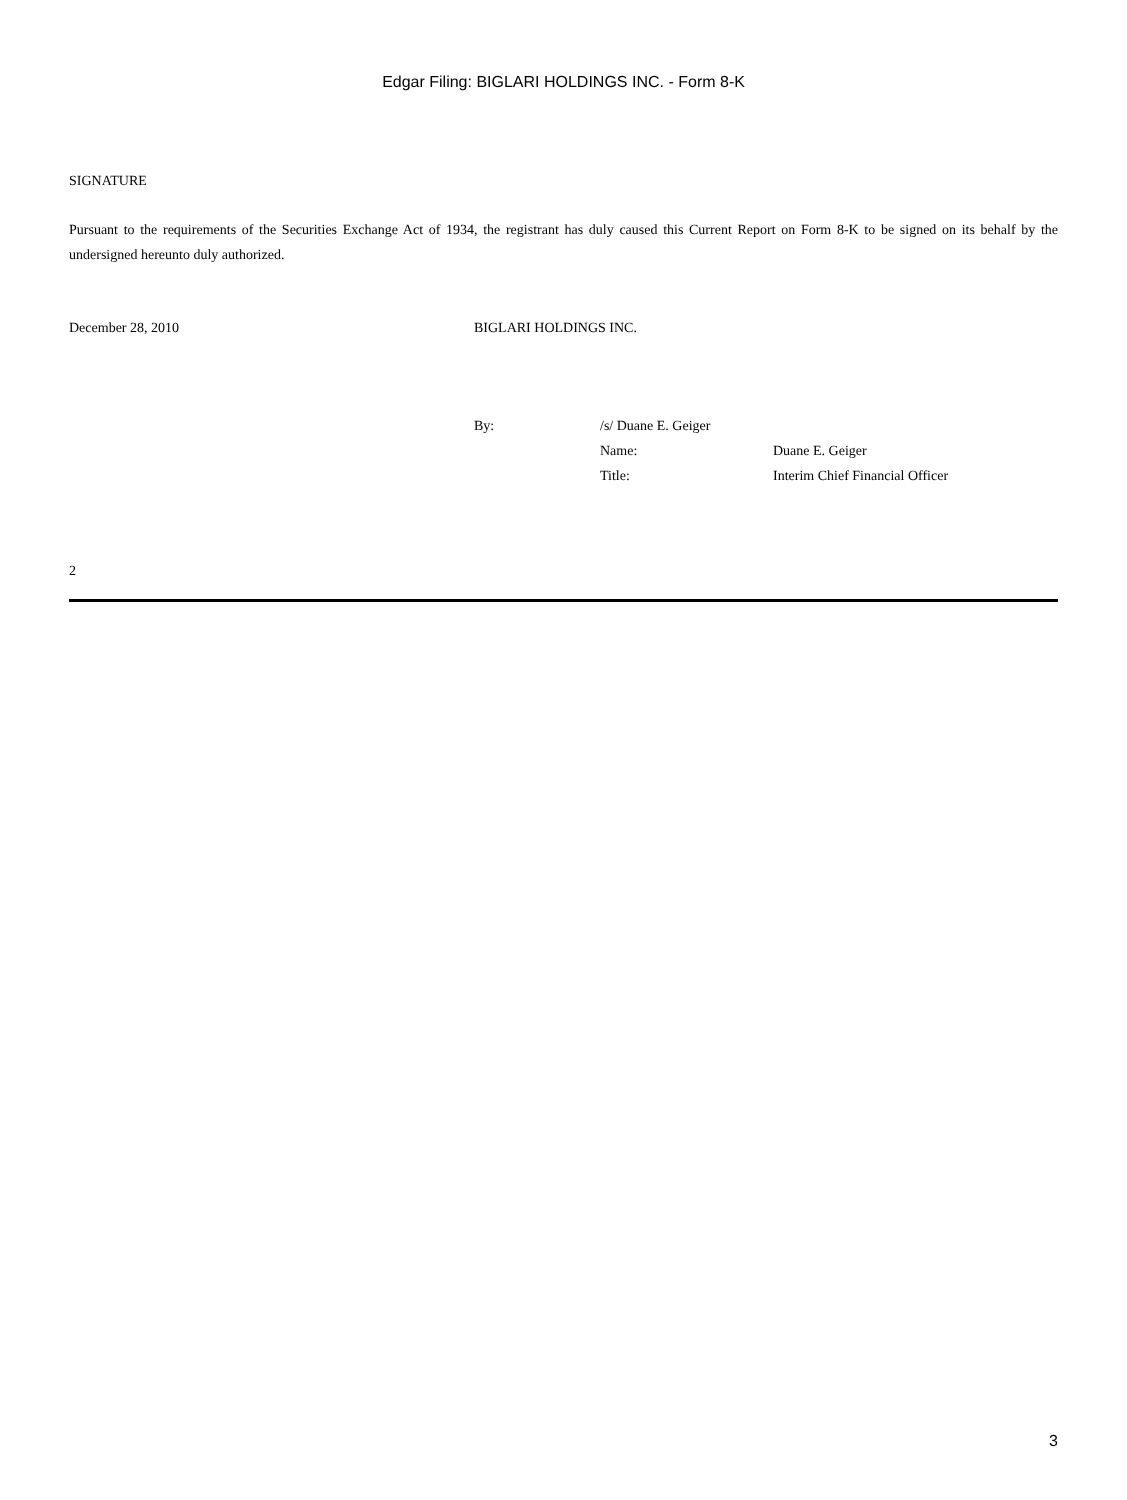Edgar Filing: BIGLARI HOLDINGS INC. - Form 8-K
SIGNATURE
Pursuant to the requirements of the Securities Exchange Act of 1934, the registrant has duly caused this Current Report on Form 8-K to be signed on its behalf by the undersigned hereunto duly authorized.
| December 28, 2010 | BIGLARI HOLDINGS INC. | | |
| | By: | /s/ Duane E. Geiger | |
| | | Name: | Duane E. Geiger |
| | | Title: | Interim Chief Financial Officer |
2
3